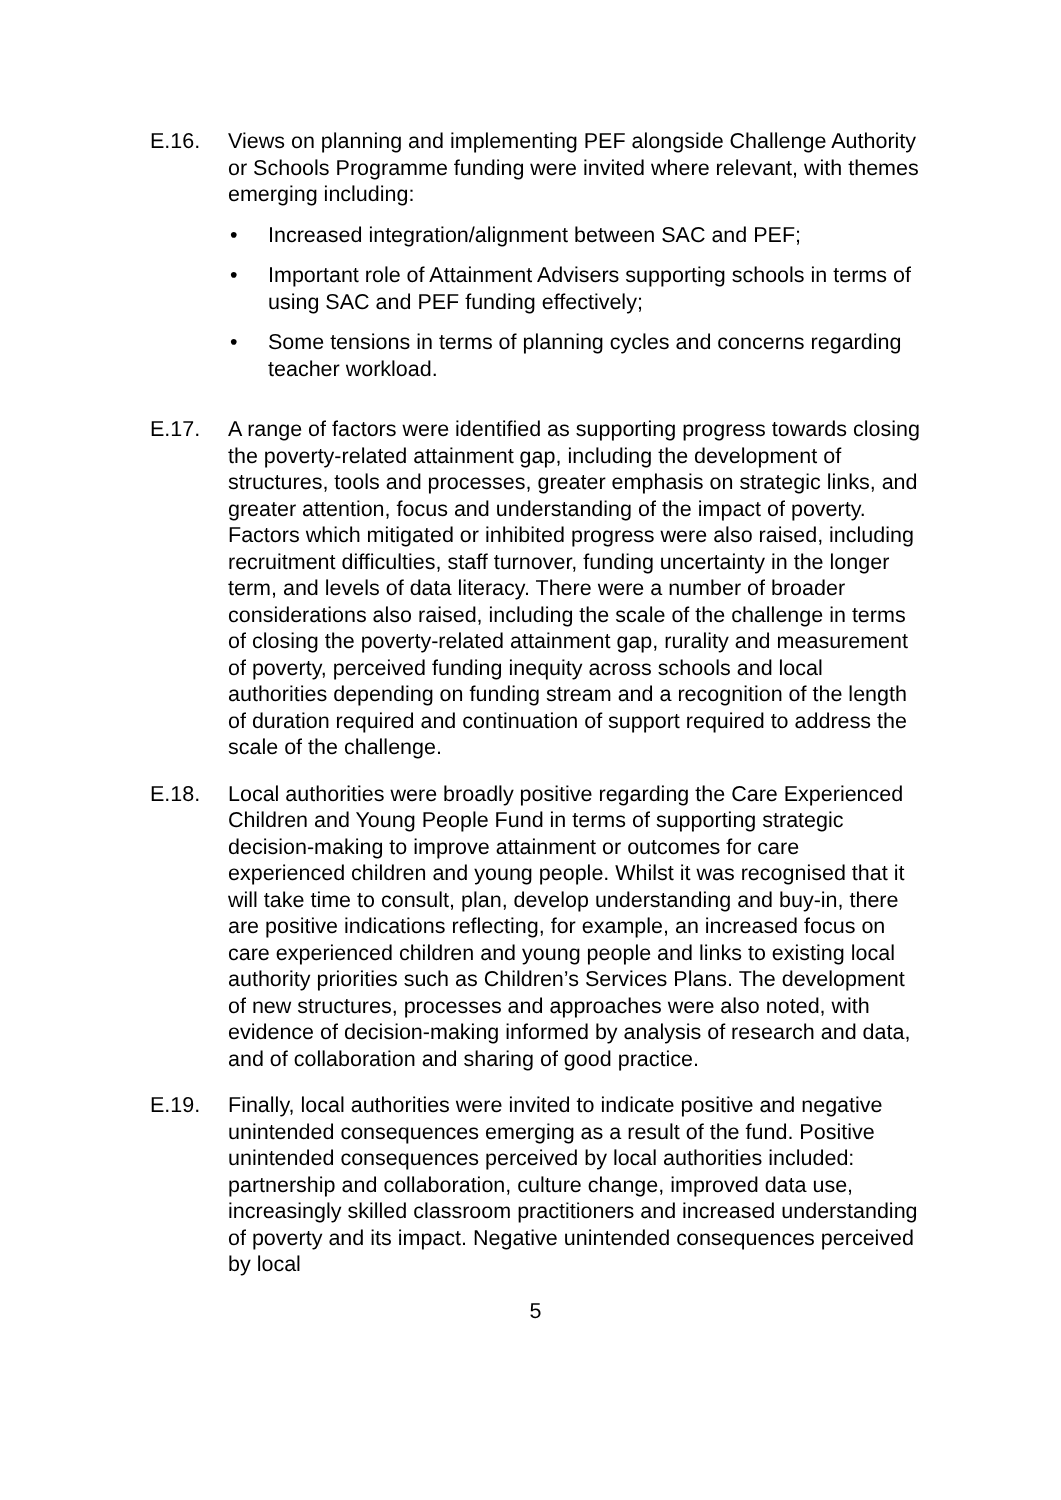E.16. Views on planning and implementing PEF alongside Challenge Authority or Schools Programme funding were invited where relevant, with themes emerging including:
• Increased integration/alignment between SAC and PEF;
• Important role of Attainment Advisers supporting schools in terms of using SAC and PEF funding effectively;
• Some tensions in terms of planning cycles and concerns regarding teacher workload.
E.17. A range of factors were identified as supporting progress towards closing the poverty-related attainment gap, including the development of structures, tools and processes, greater emphasis on strategic links, and greater attention, focus and understanding of the impact of poverty. Factors which mitigated or inhibited progress were also raised, including recruitment difficulties, staff turnover, funding uncertainty in the longer term, and levels of data literacy. There were a number of broader considerations also raised, including the scale of the challenge in terms of closing the poverty-related attainment gap, rurality and measurement of poverty, perceived funding inequity across schools and local authorities depending on funding stream and a recognition of the length of duration required and continuation of support required to address the scale of the challenge.
E.18. Local authorities were broadly positive regarding the Care Experienced Children and Young People Fund in terms of supporting strategic decision-making to improve attainment or outcomes for care experienced children and young people. Whilst it was recognised that it will take time to consult, plan, develop understanding and buy-in, there are positive indications reflecting, for example, an increased focus on care experienced children and young people and links to existing local authority priorities such as Children’s Services Plans. The development of new structures, processes and approaches were also noted, with evidence of decision-making informed by analysis of research and data, and of collaboration and sharing of good practice.
E.19. Finally, local authorities were invited to indicate positive and negative unintended consequences emerging as a result of the fund. Positive unintended consequences perceived by local authorities included: partnership and collaboration, culture change, improved data use, increasingly skilled classroom practitioners and increased understanding of poverty and its impact. Negative unintended consequences perceived by local
5